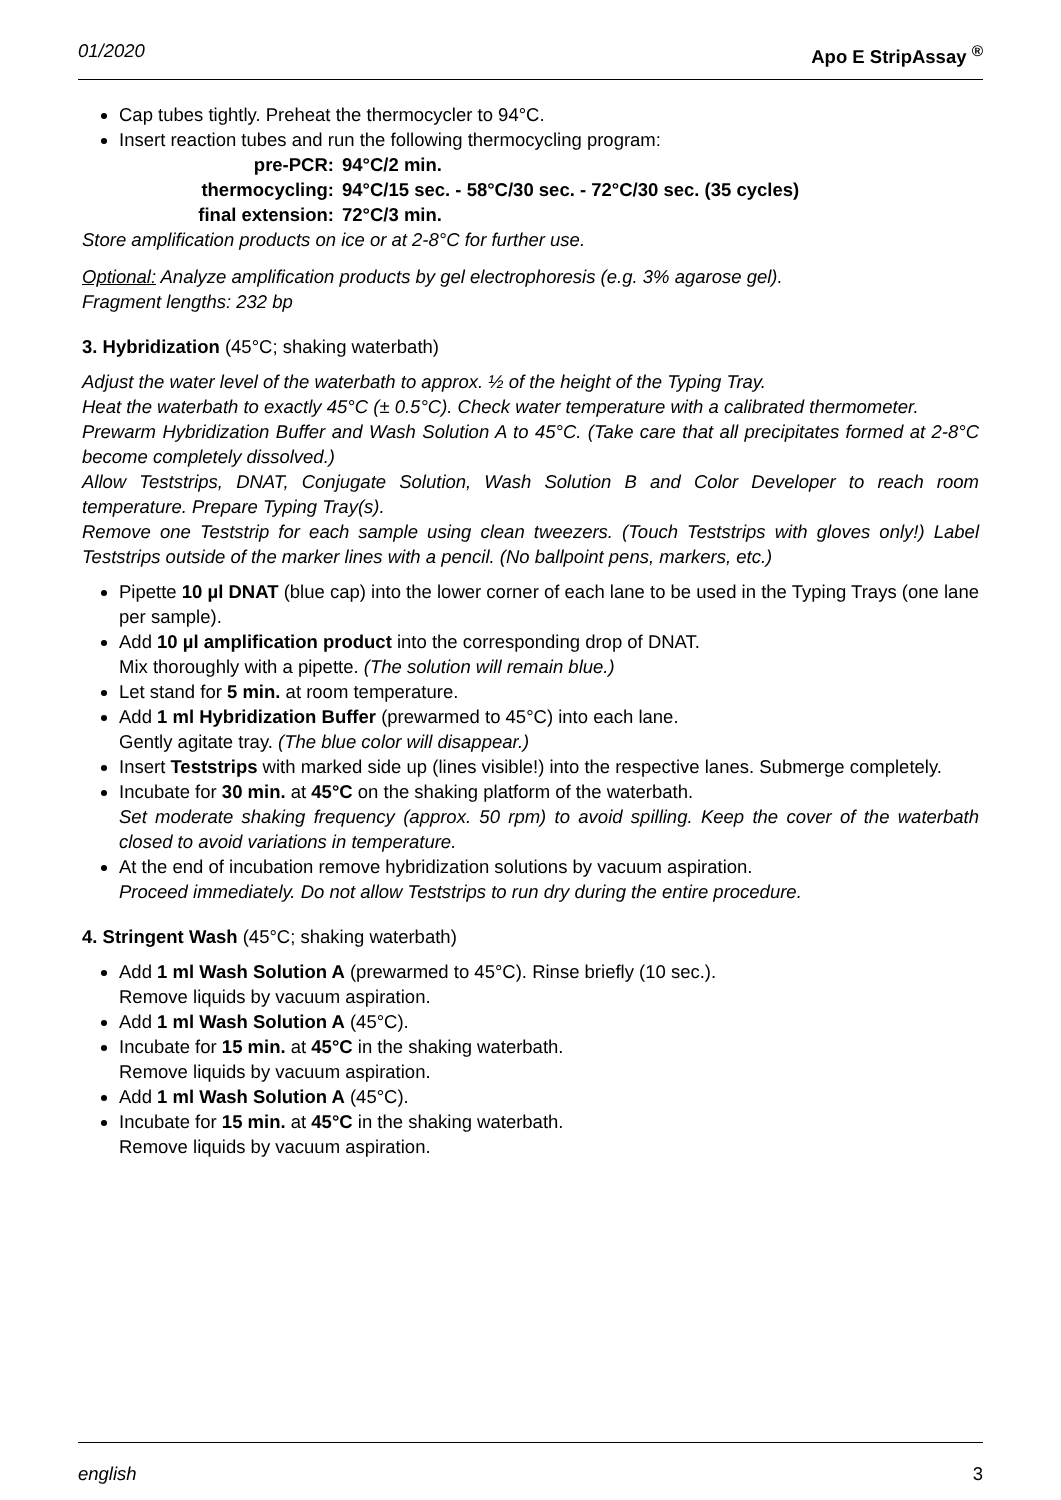01/2020 Apo E StripAssay <sup>®</sup>
Cap tubes tightly. Preheat the thermocycler to 94°C.
Insert reaction tubes and run the following thermocycling program:
pre-PCR: 94°C/2 min. thermocycling: 94°C/15 sec. - 58°C/30 sec. - 72°C/30 sec. (35 cycles) final extension: 72°C/3 min.
Store amplification products on ice or at 2-8°C for further use.
Optional: Analyze amplification products by gel electrophoresis (e.g. 3% agarose gel).
Fragment lengths: 232 bp
3. Hybridization (45°C; shaking waterbath)
Adjust the water level of the waterbath to approx. ½ of the height of the Typing Tray.
Heat the waterbath to exactly 45°C (± 0.5°C). Check water temperature with a calibrated thermometer.
Prewarm Hybridization Buffer and Wash Solution A to 45°C. (Take care that all precipitates formed at 2-8°C become completely dissolved.)
Allow Teststrips, DNAT, Conjugate Solution, Wash Solution B and Color Developer to reach room temperature. Prepare Typing Tray(s).
Remove one Teststrip for each sample using clean tweezers. (Touch Teststrips with gloves only!) Label Teststrips outside of the marker lines with a pencil. (No ballpoint pens, markers, etc.)
Pipette 10 µl DNAT (blue cap) into the lower corner of each lane to be used in the Typing Trays (one lane per sample).
Add 10 µl amplification product into the corresponding drop of DNAT.
Mix thoroughly with a pipette. (The solution will remain blue.)
Let stand for 5 min. at room temperature.
Add 1 ml Hybridization Buffer (prewarmed to 45°C) into each lane.
Gently agitate tray. (The blue color will disappear.)
Insert Teststrips with marked side up (lines visible!) into the respective lanes. Submerge completely.
Incubate for 30 min. at 45°C on the shaking platform of the waterbath.
Set moderate shaking frequency (approx. 50 rpm) to avoid spilling. Keep the cover of the waterbath closed to avoid variations in temperature.
At the end of incubation remove hybridization solutions by vacuum aspiration.
Proceed immediately. Do not allow Teststrips to run dry during the entire procedure.
4. Stringent Wash (45°C; shaking waterbath)
Add 1 ml Wash Solution A (prewarmed to 45°C). Rinse briefly (10 sec.).
Remove liquids by vacuum aspiration.
Add 1 ml Wash Solution A (45°C).
Incubate for 15 min. at 45°C in the shaking waterbath.
Remove liquids by vacuum aspiration.
Add 1 ml Wash Solution A (45°C).
Incubate for 15 min. at 45°C in the shaking waterbath.
Remove liquids by vacuum aspiration.
english 3